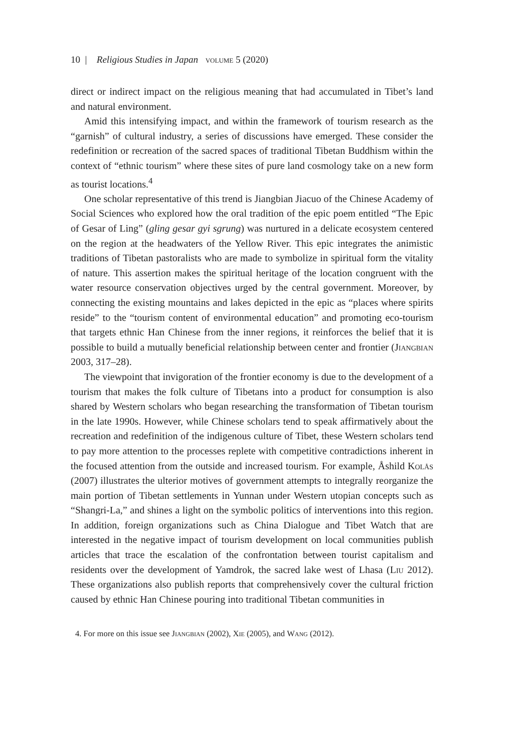10 | Religious Studies in Japan volume 5 (2020)
direct or indirect impact on the religious meaning that had accumulated in Tibet’s land and natural environment.
Amid this intensifying impact, and within the framework of tourism research as the “garnish” of cultural industry, a series of discussions have emerged. These consider the redefinition or recreation of the sacred spaces of traditional Tibetan Buddhism within the context of “ethnic tourism” where these sites of pure land cosmology take on a new form as tourist locations.<sup>4</sup>
One scholar representative of this trend is Jiangbian Jiacuo of the Chinese Academy of Social Sciences who explored how the oral tradition of the epic poem entitled “The Epic of Gesar of Ling” (gling gesar gyi sgrung) was nurtured in a delicate ecosystem centered on the region at the headwaters of the Yellow River. This epic integrates the animistic traditions of Tibetan pastoralists who are made to symbolize in spiritual form the vitality of nature. This assertion makes the spiritual heritage of the location congruent with the water resource conservation objectives urged by the central government. Moreover, by connecting the existing mountains and lakes depicted in the epic as “places where spirits reside” to the “tourism content of environmental education” and promoting eco-tourism that targets ethnic Han Chinese from the inner regions, it reinforces the belief that it is possible to build a mutually beneficial relationship between center and frontier (Jiangbian 2003, 317–28).
The viewpoint that invigoration of the frontier economy is due to the development of a tourism that makes the folk culture of Tibetans into a product for consumption is also shared by Western scholars who began researching the transformation of Tibetan tourism in the late 1990s. However, while Chinese scholars tend to speak affirmatively about the recreation and redefinition of the indigenous culture of Tibet, these Western scholars tend to pay more attention to the processes replete with competitive contradictions inherent in the focused attention from the outside and increased tourism. For example, Åshild Kolås (2007) illustrates the ulterior motives of government attempts to integrally reorganize the main portion of Tibetan settlements in Yunnan under Western utopian concepts such as “Shangri-La,” and shines a light on the symbolic politics of interventions into this region. In addition, foreign organizations such as China Dialogue and Tibet Watch that are interested in the negative impact of tourism development on local communities publish articles that trace the escalation of the confrontation between tourist capitalism and residents over the development of Yamdrok, the sacred lake west of Lhasa (Liu 2012). These organizations also publish reports that comprehensively cover the cultural friction caused by ethnic Han Chinese pouring into traditional Tibetan communities in
4. For more on this issue see Jiangbian (2002), Xie (2005), and Wang (2012).